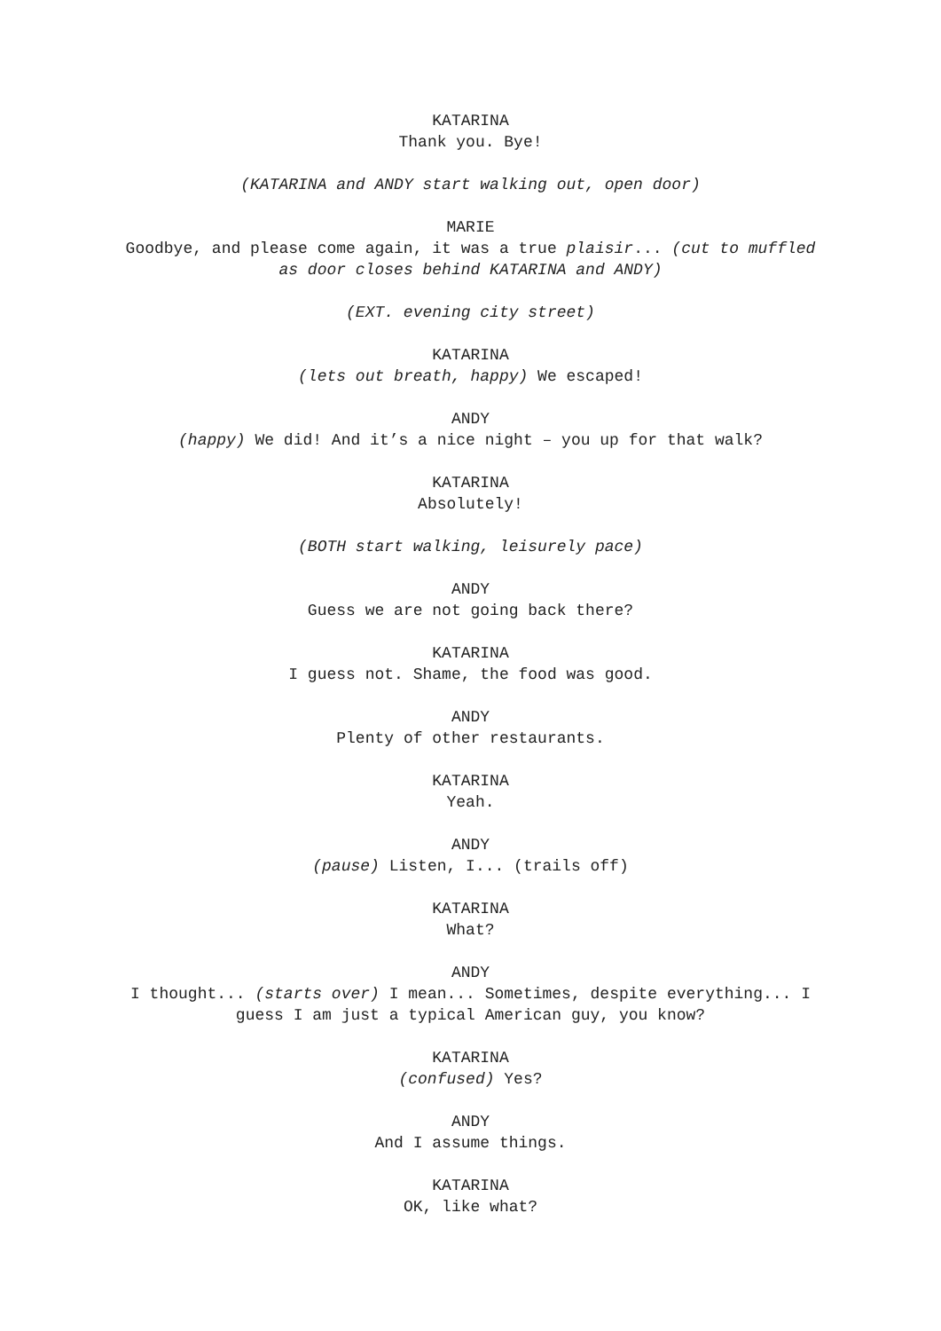KATARINA
Thank you. Bye!
(KATARINA and ANDY start walking out, open door)
MARIE
Goodbye, and please come again, it was a true plaisir... (cut to muffled as door closes behind KATARINA and ANDY)
(EXT. evening city street)
KATARINA
(lets out breath, happy) We escaped!
ANDY
(happy) We did! And it’s a nice night – you up for that walk?
KATARINA
Absolutely!
(BOTH start walking, leisurely pace)
ANDY
Guess we are not going back there?
KATARINA
I guess not. Shame, the food was good.
ANDY
Plenty of other restaurants.
KATARINA
Yeah.
ANDY
(pause) Listen, I... (trails off)
KATARINA
What?
ANDY
I thought... (starts over) I mean... Sometimes, despite everything... I guess I am just a typical American guy, you know?
KATARINA
(confused) Yes?
ANDY
And I assume things.
KATARINA
OK, like what?